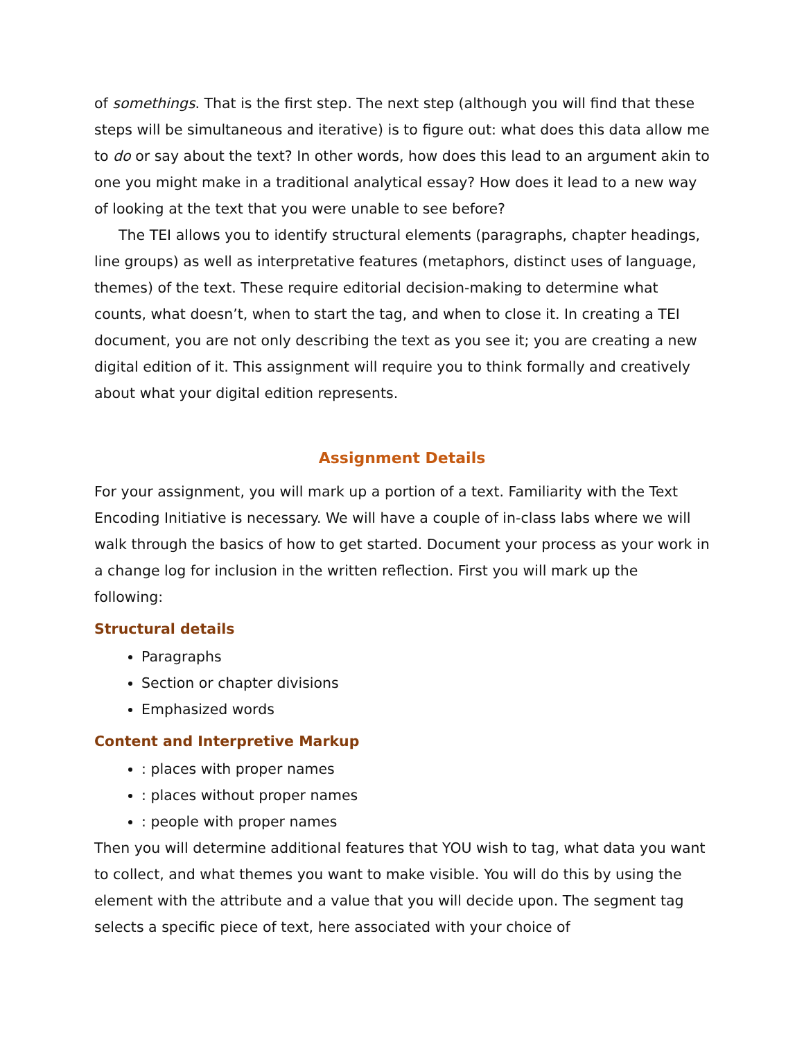of somethings. That is the first step. The next step (although you will find that these steps will be simultaneous and iterative) is to figure out: what does this data allow me to do or say about the text? In other words, how does this lead to an argument akin to one you might make in a traditional analytical essay? How does it lead to a new way of looking at the text that you were unable to see before?
The TEI allows you to identify structural elements (paragraphs, chapter headings, line groups) as well as interpretative features (metaphors, distinct uses of language, themes) of the text. These require editorial decision-making to determine what counts, what doesn’t, when to start the tag, and when to close it. In creating a TEI document, you are not only describing the text as you see it; you are creating a new digital edition of it. This assignment will require you to think formally and creatively about what your digital edition represents.
Assignment Details
For your assignment, you will mark up a portion of a text. Familiarity with the Text Encoding Initiative is necessary. We will have a couple of in-class labs where we will walk through the basics of how to get started. Document your process as your work in a change log for inclusion in the written reflection. First you will mark up the following:
Structural details
Paragraphs
Section or chapter divisions
Emphasized words
Content and Interpretive Markup
: places with proper names
: places without proper names
: people with proper names
Then you will determine additional features that YOU wish to tag, what data you want to collect, and what themes you want to make visible. You will do this by using the element with the attribute and a value that you will decide upon. The segment tag selects a specific piece of text, here associated with your choice of